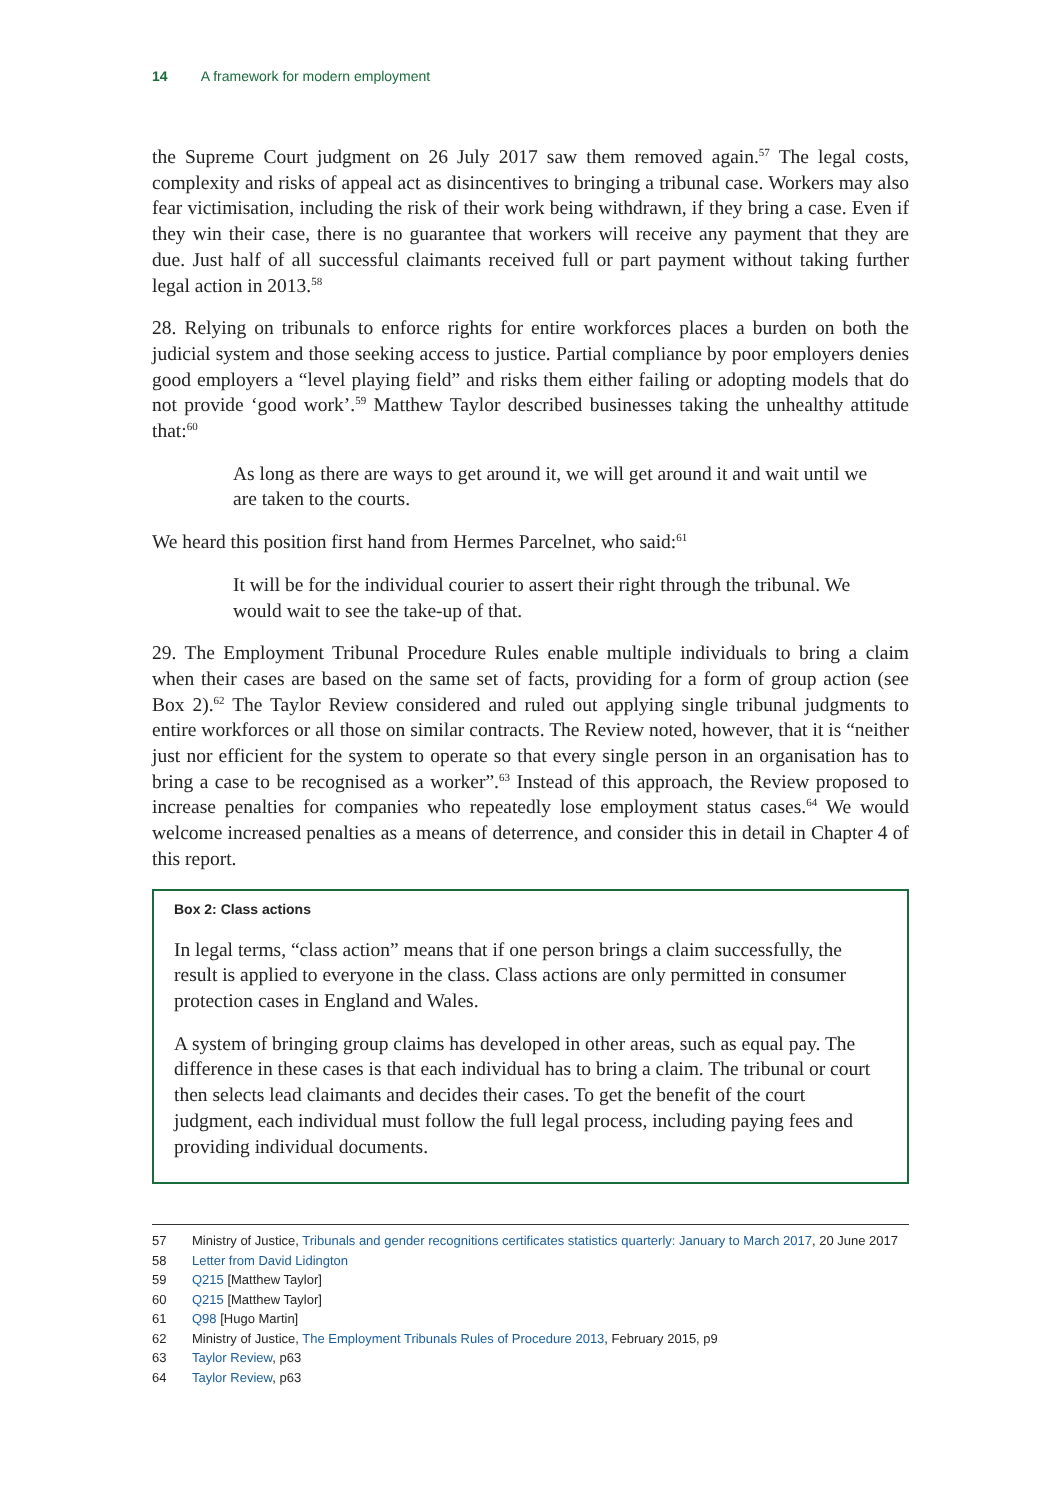14 A framework for modern employment
the Supreme Court judgment on 26 July 2017 saw them removed again.<sup>57</sup> The legal costs, complexity and risks of appeal act as disincentives to bringing a tribunal case. Workers may also fear victimisation, including the risk of their work being withdrawn, if they bring a case. Even if they win their case, there is no guarantee that workers will receive any payment that they are due. Just half of all successful claimants received full or part payment without taking further legal action in 2013.<sup>58</sup>
28. Relying on tribunals to enforce rights for entire workforces places a burden on both the judicial system and those seeking access to justice. Partial compliance by poor employers denies good employers a “level playing field” and risks them either failing or adopting models that do not provide ‘good work’.<sup>59</sup> Matthew Taylor described businesses taking the unhealthy attitude that:<sup>60</sup>
As long as there are ways to get around it, we will get around it and wait until we are taken to the courts.
We heard this position first hand from Hermes Parcelnet, who said:<sup>61</sup>
It will be for the individual courier to assert their right through the tribunal. We would wait to see the take-up of that.
29. The Employment Tribunal Procedure Rules enable multiple individuals to bring a claim when their cases are based on the same set of facts, providing for a form of group action (see Box 2).<sup>62</sup> The Taylor Review considered and ruled out applying single tribunal judgments to entire workforces or all those on similar contracts. The Review noted, however, that it is “neither just nor efficient for the system to operate so that every single person in an organisation has to bring a case to be recognised as a worker”.<sup>63</sup> Instead of this approach, the Review proposed to increase penalties for companies who repeatedly lose employment status cases.<sup>64</sup> We would welcome increased penalties as a means of deterrence, and consider this in detail in Chapter 4 of this report.
Box 2: Class actions
In legal terms, “class action” means that if one person brings a claim successfully, the result is applied to everyone in the class. Class actions are only permitted in consumer protection cases in England and Wales.
A system of bringing group claims has developed in other areas, such as equal pay. The difference in these cases is that each individual has to bring a claim. The tribunal or court then selects lead claimants and decides their cases. To get the benefit of the court judgment, each individual must follow the full legal process, including paying fees and providing individual documents.
57 Ministry of Justice, Tribunals and gender recognitions certificates statistics quarterly: January to March 2017, 20 June 2017
58 Letter from David Lidington
59 Q215 [Matthew Taylor]
60 Q215 [Matthew Taylor]
61 Q98 [Hugo Martin]
62 Ministry of Justice, The Employment Tribunals Rules of Procedure 2013, February 2015, p9
63 Taylor Review, p63
64 Taylor Review, p63